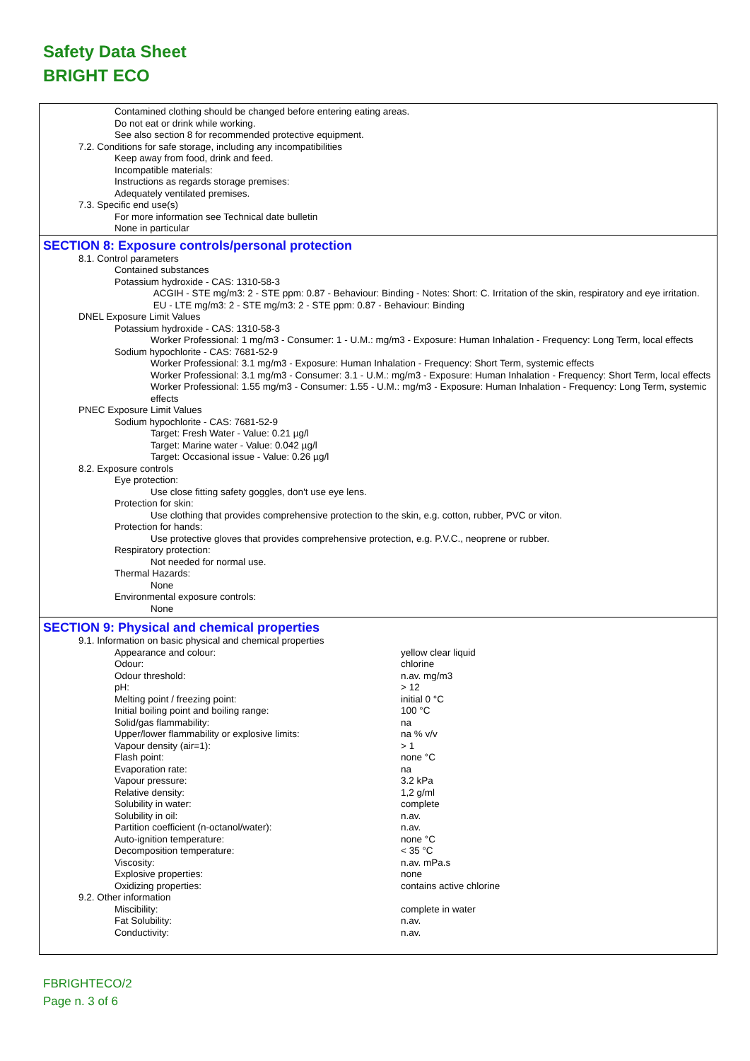Safety Data Sheet
BRIGHT ECO
Contamined clothing should be changed before entering eating areas.
Do not eat or drink while working.
See also section 8 for recommended protective equipment.
7.2. Conditions for safe storage, including any incompatibilities
Keep away from food, drink and feed.
Incompatible materials:
Instructions as regards storage premises:
Adequately ventilated premises.
7.3. Specific end use(s)
For more information see Technical date bulletin
None in particular
SECTION 8: Exposure controls/personal protection
8.1. Control parameters
Contained substances
Potassium hydroxide - CAS: 1310-58-3
ACGIH - STE mg/m3: 2 - STE ppm: 0.87 - Behaviour: Binding - Notes: Short: C. Irritation of the skin, respiratory and eye irritation.
EU - LTE mg/m3: 2 - STE mg/m3: 2 - STE ppm: 0.87 - Behaviour: Binding
DNEL Exposure Limit Values
Potassium hydroxide - CAS: 1310-58-3
Worker Professional: 1 mg/m3 - Consumer: 1 - U.M.: mg/m3 - Exposure: Human Inhalation - Frequency: Long Term, local effects
Sodium hypochlorite - CAS: 7681-52-9
Worker Professional: 3.1 mg/m3 - Exposure: Human Inhalation - Frequency: Short Term, systemic effects
Worker Professional: 3.1 mg/m3 - Consumer: 3.1 - U.M.: mg/m3 - Exposure: Human Inhalation - Frequency: Short Term, local effects
Worker Professional: 1.55 mg/m3 - Consumer: 1.55 - U.M.: mg/m3 - Exposure: Human Inhalation - Frequency: Long Term, systemic effects
PNEC Exposure Limit Values
Sodium hypochlorite - CAS: 7681-52-9
Target: Fresh Water - Value: 0.21 µg/l
Target: Marine water - Value: 0.042 µg/l
Target: Occasional issue - Value: 0.26 µg/l
8.2. Exposure controls
Eye protection:
Use close fitting safety goggles, don't use eye lens.
Protection for skin:
Use clothing that provides comprehensive protection to the skin, e.g. cotton, rubber, PVC or viton.
Protection for hands:
Use protective gloves that provides comprehensive protection, e.g. P.V.C., neoprene or rubber.
Respiratory protection:
Not needed for normal use.
Thermal Hazards:
None
Environmental exposure controls:
None
SECTION 9: Physical and chemical properties
9.1. Information on basic physical and chemical properties
| Appearance and colour: | yellow clear liquid |
| Odour: | chlorine |
| Odour threshold: | n.av. mg/m3 |
| pH: | > 12 |
| Melting point / freezing point: | initial 0 °C |
| Initial boiling point and boiling range: | 100 °C |
| Solid/gas flammability: | na |
| Upper/lower flammability or explosive limits: | na % v/v |
| Vapour density (air=1): | > 1 |
| Flash point: | none °C |
| Evaporation rate: | na |
| Vapour pressure: | 3.2 kPa |
| Relative density: | 1,2 g/ml |
| Solubility in water: | complete |
| Solubility in oil: | n.av. |
| Partition coefficient (n-octanol/water): | n.av. |
| Auto-ignition temperature: | none °C |
| Decomposition temperature: | < 35 °C |
| Viscosity: | n.av. mPa.s |
| Explosive properties: | none |
| Oxidizing properties: | contains active chlorine |
9.2. Other information
| Miscibility: | complete in water |
| Fat Solubility: | n.av. |
| Conductivity: | n.av. |
FBRIGHTECO/2
Page n. 3 of 6